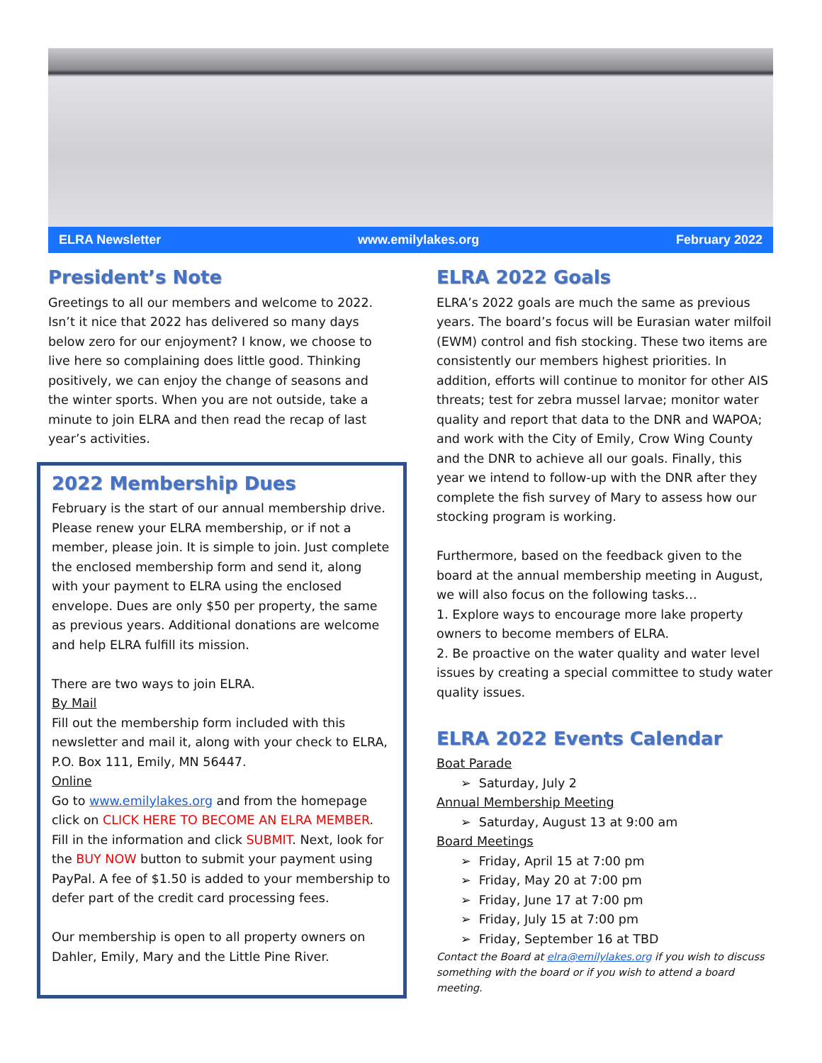ELRA Newsletter www.emilylakes.org February 2022
President’s Note
Greetings to all our members and welcome to 2022. Isn’t it nice that 2022 has delivered so many days below zero for our enjoyment? I know, we choose to live here so complaining does little good. Thinking positively, we can enjoy the change of seasons and the winter sports. When you are not outside, take a minute to join ELRA and then read the recap of last year’s activities.
2022 Membership Dues
February is the start of our annual membership drive. Please renew your ELRA membership, or if not a member, please join. It is simple to join. Just complete the enclosed membership form and send it, along with your payment to ELRA using the enclosed envelope. Dues are only $50 per property, the same as previous years. Additional donations are welcome and help ELRA fulfill its mission.
There are two ways to join ELRA.
By Mail
Fill out the membership form included with this newsletter and mail it, along with your check to ELRA, P.O. Box 111, Emily, MN 56447.
Online
Go to www.emilylakes.org and from the homepage click on CLICK HERE TO BECOME AN ELRA MEMBER. Fill in the information and click SUBMIT. Next, look for the BUY NOW button to submit your payment using PayPal. A fee of $1.50 is added to your membership to defer part of the credit card processing fees.
Our membership is open to all property owners on Dahler, Emily, Mary and the Little Pine River.
ELRA 2022 Goals
ELRA’s 2022 goals are much the same as previous years. The board’s focus will be Eurasian water milfoil (EWM) control and fish stocking. These two items are consistently our members highest priorities. In addition, efforts will continue to monitor for other AIS threats; test for zebra mussel larvae; monitor water quality and report that data to the DNR and WAPOA; and work with the City of Emily, Crow Wing County and the DNR to achieve all our goals. Finally, this year we intend to follow-up with the DNR after they complete the fish survey of Mary to assess how our stocking program is working.
Furthermore, based on the feedback given to the board at the annual membership meeting in August, we will also focus on the following tasks…
1. Explore ways to encourage more lake property owners to become members of ELRA.
2. Be proactive on the water quality and water level issues by creating a special committee to study water quality issues.
ELRA 2022 Events Calendar
Boat Parade
➢ Saturday, July 2
Annual Membership Meeting
➢ Saturday, August 13 at 9:00 am
Board Meetings
➢ Friday, April 15 at 7:00 pm
➢ Friday, May 20 at 7:00 pm
➢ Friday, June 17 at 7:00 pm
➢ Friday, July 15 at 7:00 pm
➢ Friday, September 16 at TBD
Contact the Board at elra@emilylakes.org if you wish to discuss something with the board or if you wish to attend a board meeting.